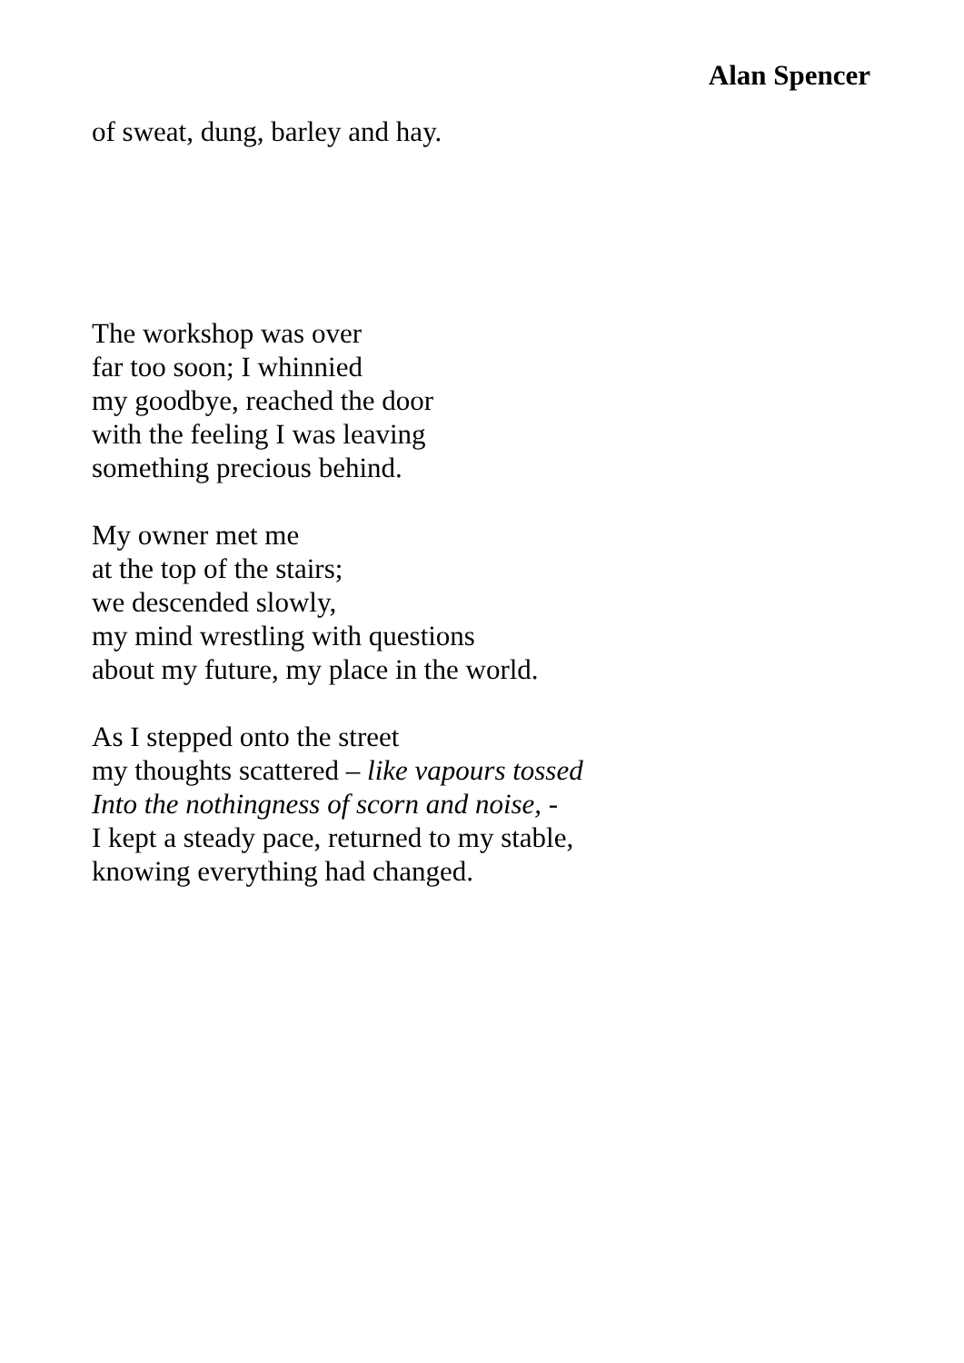Alan Spencer
of sweat, dung, barley and hay.
The workshop was over
far too soon; I whinnied
my goodbye, reached the door
with the feeling I was leaving
something precious behind.
My owner met me
at the top of the stairs;
we descended slowly,
my mind wrestling with questions
about my future, my place in the world.
As I stepped onto the street
my thoughts scattered – like vapours tossed
Into the nothingness of scorn and noise, -
I kept a steady pace, returned to my stable,
knowing everything had changed.